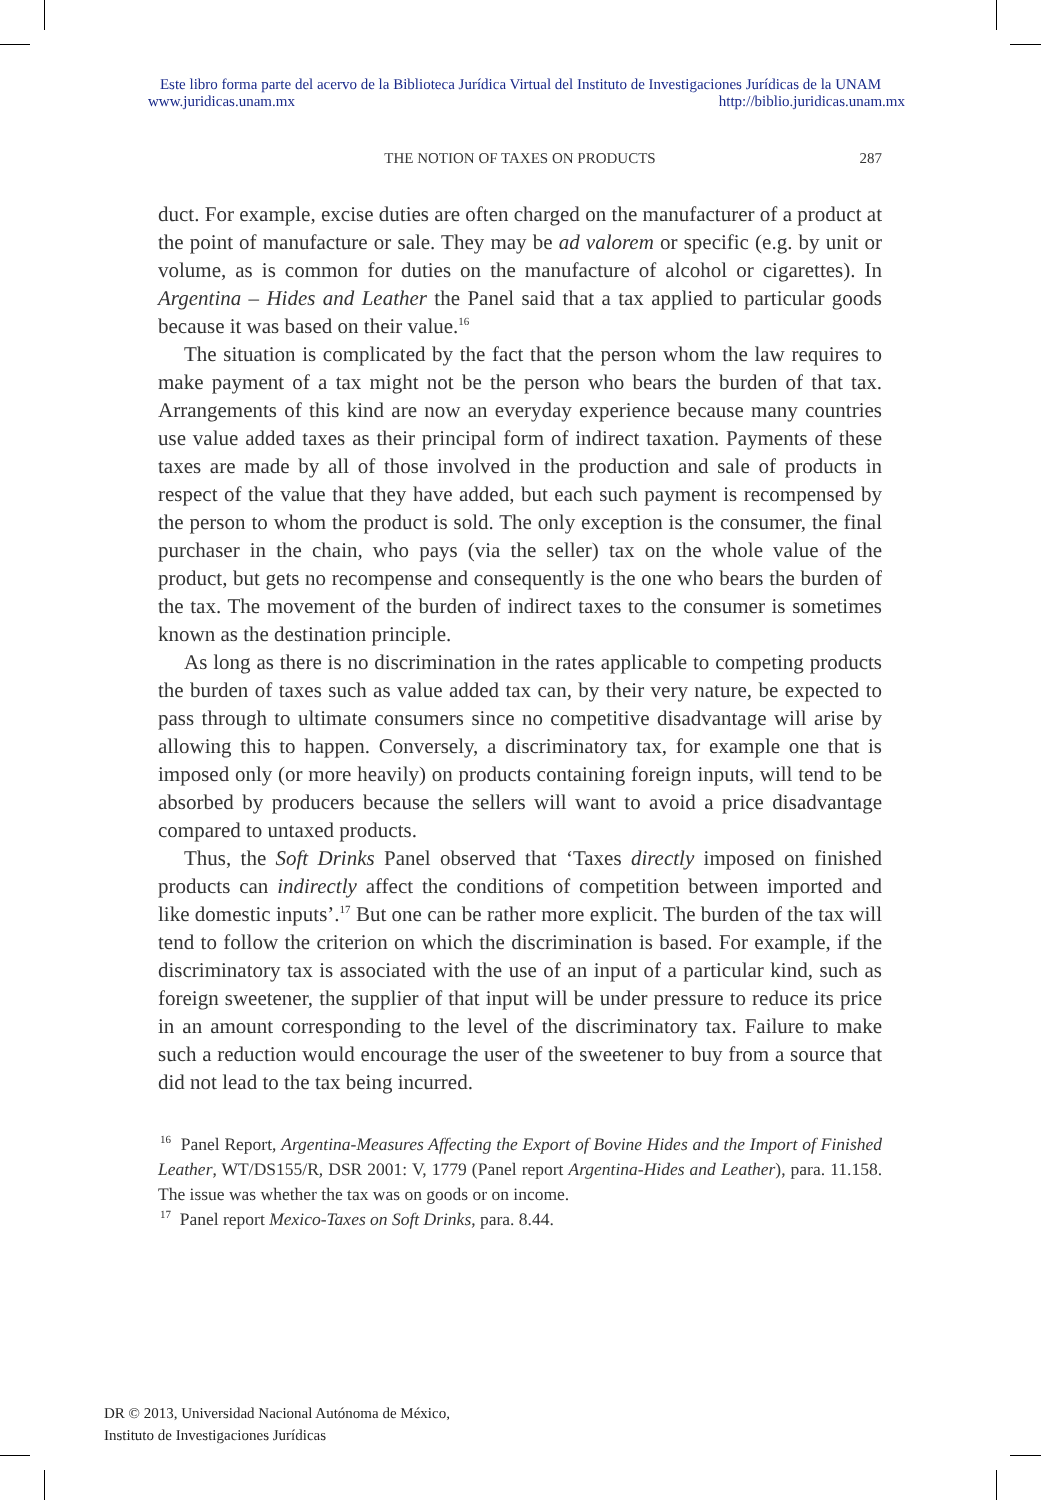Este libro forma parte del acervo de la Biblioteca Jurídica Virtual del Instituto de Investigaciones Jurídicas de la UNAM
www.juridicas.unam.mx http://biblio.juridicas.unam.mx
THE NOTION OF TAXES ON PRODUCTS
287
duct. For example, excise duties are often charged on the manufacturer of a product at the point of manufacture or sale. They may be ad valorem or specific (e.g. by unit or volume, as is common for duties on the manufacture of alcohol or cigarettes). In Argentina – Hides and Leather the Panel said that a tax applied to particular goods because it was based on their value.<sup>16</sup>
The situation is complicated by the fact that the person whom the law requires to make payment of a tax might not be the person who bears the burden of that tax. Arrangements of this kind are now an everyday experience because many countries use value added taxes as their principal form of indirect taxation. Payments of these taxes are made by all of those involved in the production and sale of products in respect of the value that they have added, but each such payment is recompensed by the person to whom the product is sold. The only exception is the consumer, the final purchaser in the chain, who pays (via the seller) tax on the whole value of the product, but gets no recompense and consequently is the one who bears the burden of the tax. The movement of the burden of indirect taxes to the consumer is sometimes known as the destination principle.
As long as there is no discrimination in the rates applicable to competing products the burden of taxes such as value added tax can, by their very nature, be expected to pass through to ultimate consumers since no competitive disadvantage will arise by allowing this to happen. Conversely, a discriminatory tax, for example one that is imposed only (or more heavily) on products containing foreign inputs, will tend to be absorbed by producers because the sellers will want to avoid a price disadvantage compared to untaxed products.
Thus, the Soft Drinks Panel observed that ‘Taxes directly imposed on finished products can indirectly affect the conditions of competition between imported and like domestic inputs’.<sup>17</sup> But one can be rather more explicit. The burden of the tax will tend to follow the criterion on which the discrimination is based. For example, if the discriminatory tax is associated with the use of an input of a particular kind, such as foreign sweetener, the supplier of that input will be under pressure to reduce its price in an amount corresponding to the level of the discriminatory tax. Failure to make such a reduction would encourage the user of the sweetener to buy from a source that did not lead to the tax being incurred.
<sup>16</sup> Panel Report, Argentina-Measures Affecting the Export of Bovine Hides and the Import of Finished Leather, WT/DS155/R, DSR 2001: V, 1779 (Panel report Argentina-Hides and Leather), para. 11.158. The issue was whether the tax was on goods or on income.
<sup>17</sup> Panel report Mexico-Taxes on Soft Drinks, para. 8.44.
DR © 2013, Universidad Nacional Autónoma de México,
Instituto de Investigaciones Jurídicas